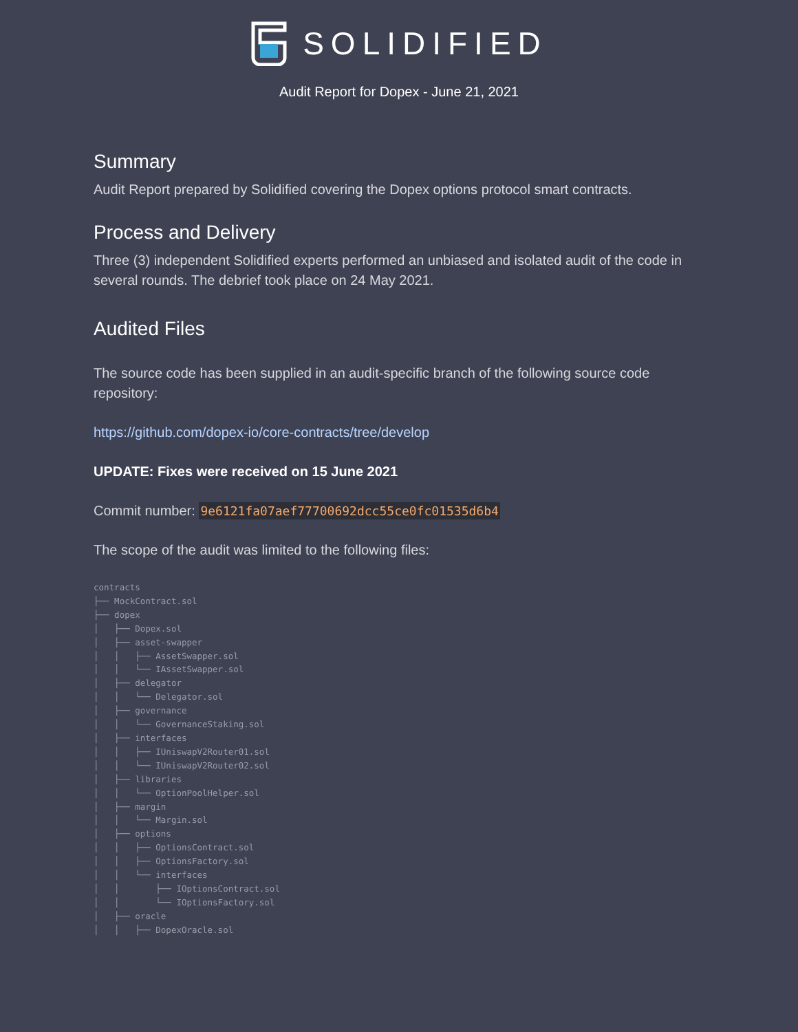SOLIDIFIED
Audit Report for Dopex - June 21, 2021
Summary
Audit Report prepared by Solidified covering the Dopex options protocol smart contracts.
Process and Delivery
Three (3) independent Solidified experts performed an unbiased and isolated audit of the code in several rounds. The debrief took place on 24 May 2021.
Audited Files
The source code has been supplied in an audit-specific branch of the following source code repository:
https://github.com/dopex-io/core-contracts/tree/develop
UPDATE: Fixes were received on 15 June 2021
Commit number: 9e6121fa07aef77700692dcc55ce0fc01535d6b4
The scope of the audit was limited to the following files:
contracts
├── MockContract.sol
├── dopex
│   ├── Dopex.sol
│   ├── asset-swapper
│   │   ├── AssetSwapper.sol
│   │   └── IAssetSwapper.sol
│   ├── delegator
│   │   └── Delegator.sol
│   ├── governance
│   │   └── GovernanceStaking.sol
│   ├── interfaces
│   │   ├── IUniswapV2Router01.sol
│   │   └── IUniswapV2Router02.sol
│   ├── libraries
│   │   └── OptionPoolHelper.sol
│   ├── margin
│   │   └── Margin.sol
│   ├── options
│   │   ├── OptionsContract.sol
│   │   ├── OptionsFactory.sol
│   │   └── interfaces
│   │       ├── IOptionsContract.sol
│   │       └── IOptionsFactory.sol
│   ├── oracle
│   │   ├── DopexOracle.sol